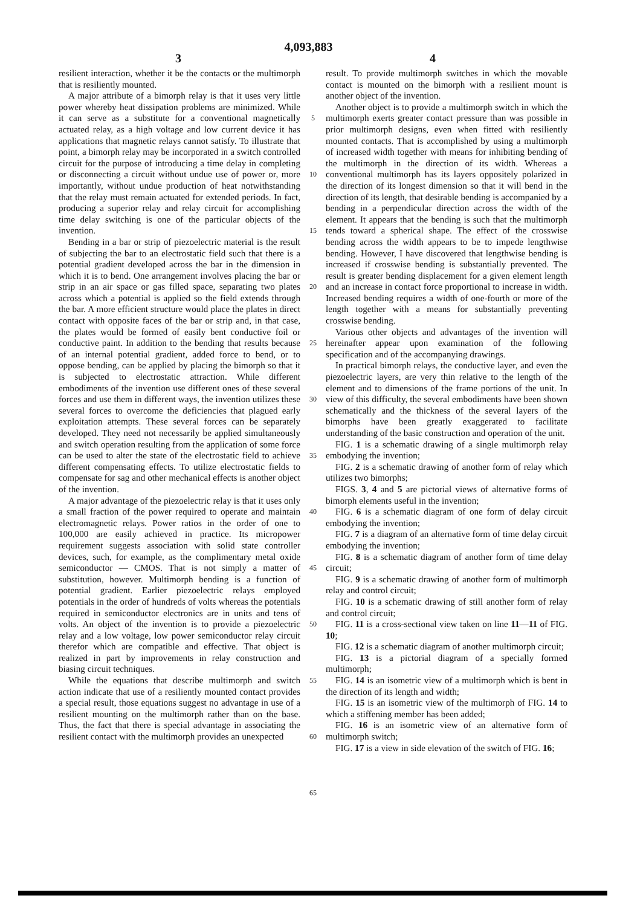4,093,883
3 4
resilient interaction, whether it be the contacts or the multimorph that is resiliently mounted.
A major attribute of a bimorph relay is that it uses very little power whereby heat dissipation problems are minimized. While it can serve as a substitute for a conventional magnetically actuated relay, as a high voltage and low current device it has applications that magnetic relays cannot satisfy. To illustrate that point, a bimorph relay may be incorporated in a switch controlled circuit for the purpose of introducing a time delay in completing or disconnecting a circuit without undue use of power or, more importantly, without undue production of heat notwithstanding that the relay must remain actuated for extended periods. In fact, producing a superior relay and relay circuit for accomplishing time delay switching is one of the particular objects of the invention.
Bending in a bar or strip of piezoelectric material is the result of subjecting the bar to an electrostatic field such that there is a potential gradient developed across the bar in the dimension in which it is to bend. One arrangement involves placing the bar or strip in an air space or gas filled space, separating two plates across which a potential is applied so the field extends through the bar. A more efficient structure would place the plates in direct contact with opposite faces of the bar or strip and, in that case, the plates would be formed of easily bent conductive foil or conductive paint. In addition to the bending that results because of an internal potential gradient, added force to bend, or to oppose bending, can be applied by placing the bimorph so that it is subjected to electrostatic attraction. While different embodiments of the invention use different ones of these several forces and use them in different ways, the invention utilizes these several forces to overcome the deficiencies that plagued early exploitation attempts. These several forces can be separately developed. They need not necessarily be applied simultaneously and switch operation resulting from the application of some force can be used to alter the state of the electrostatic field to achieve different compensating effects. To utilize electrostatic fields to compensate for sag and other mechanical effects is another object of the invention.
A major advantage of the piezoelectric relay is that it uses only a small fraction of the power required to operate and maintain electromagnetic relays. Power ratios in the order of one to 100,000 are easily achieved in practice. Its micropower requirement suggests association with solid state controller devices, such, for example, as the complimentary metal oxide semiconductor — CMOS. That is not simply a matter of substitution, however. Multimorph bending is a function of potential gradient. Earlier piezoelectric relays employed potentials in the order of hundreds of volts whereas the potentials required in semiconductor electronics are in units and tens of volts. An object of the invention is to provide a piezoelectric relay and a low voltage, low power semiconductor relay circuit therefor which are compatible and effective. That object is realized in part by improvements in relay construction and biasing circuit techniques.
While the equations that describe multimorph and switch action indicate that use of a resiliently mounted contact provides a special result, those equations suggest no advantage in use of a resilient mounting on the multimorph rather than on the base. Thus, the fact that there is special advantage in associating the resilient contact with the multimorph provides an unexpected
5
10
15
20
25
30
35
40
45
50
55
60
65
result. To provide multimorph switches in which the movable contact is mounted on the bimorph with a resilient mount is another object of the invention.
Another object is to provide a multimorph switch in which the multimorph exerts greater contact pressure than was possible in prior multimorph designs, even when fitted with resiliently mounted contacts. That is accomplished by using a multimorph of increased width together with means for inhibiting bending of the multimorph in the direction of its width. Whereas a conventional multimorph has its layers oppositely polarized in the direction of its longest dimension so that it will bend in the direction of its length, that desirable bending is accompanied by a bending in a perpendicular direction across the width of the element. It appears that the bending is such that the multimorph tends toward a spherical shape. The effect of the crosswise bending across the width appears to be to impede lengthwise bending. However, I have discovered that lengthwise bending is increased if crosswise bending is substantially prevented. The result is greater bending displacement for a given element length and an increase in contact force proportional to increase in width. Increased bending requires a width of one-fourth or more of the length together with a means for substantially preventing crosswise bending.
Various other objects and advantages of the invention will hereinafter appear upon examination of the following specification and of the accompanying drawings.
In practical bimorph relays, the conductive layer, and even the piezoelectric layers, are very thin relative to the length of the element and to dimensions of the frame portions of the unit. In view of this difficulty, the several embodiments have been shown schematically and the thickness of the several layers of the bimorphs have been greatly exaggerated to facilitate understanding of the basic construction and operation of the unit.
FIG. 1 is a schematic drawing of a single multimorph relay embodying the invention;
FIG. 2 is a schematic drawing of another form of relay which utilizes two bimorphs;
FIGS. 3, 4 and 5 are pictorial views of alternative forms of bimorph elements useful in the invention;
FIG. 6 is a schematic diagram of one form of delay circuit embodying the invention;
FIG. 7 is a diagram of an alternative form of time delay circuit embodying the invention;
FIG. 8 is a schematic diagram of another form of time delay circuit;
FIG. 9 is a schematic drawing of another form of multimorph relay and control circuit;
FIG. 10 is a schematic drawing of still another form of relay and control circuit;
FIG. 11 is a cross-sectional view taken on line 11—11 of FIG. 10;
FIG. 12 is a schematic diagram of another multimorph circuit;
FIG. 13 is a pictorial diagram of a specially formed multimorph;
FIG. 14 is an isometric view of a multimorph which is bent in the direction of its length and width;
FIG. 15 is an isometric view of the multimorph of FIG. 14 to which a stiffening member has been added;
FIG. 16 is an isometric view of an alternative form of multimorph switch;
FIG. 17 is a view in side elevation of the switch of FIG. 16;